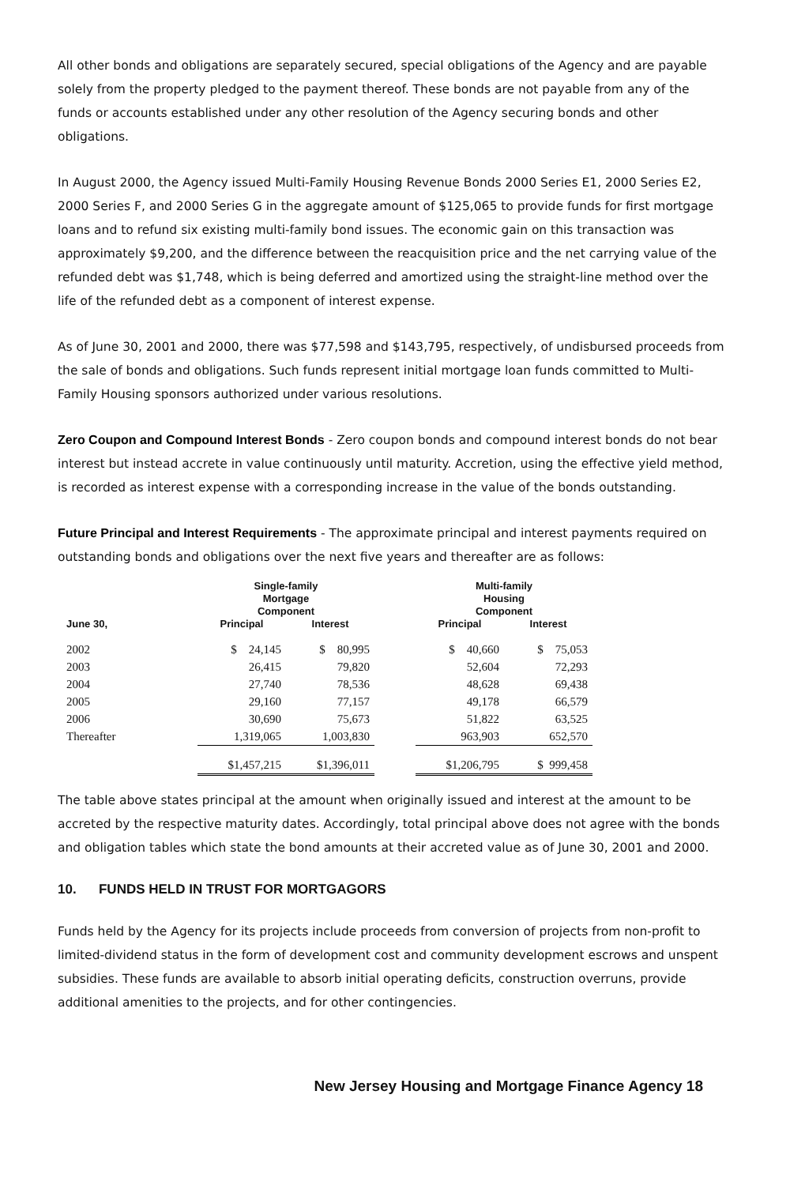All other bonds and obligations are separately secured, special obligations of the Agency and are payable solely from the property pledged to the payment thereof. These bonds are not payable from any of the funds or accounts established under any other resolution of the Agency securing bonds and other obligations.
In August 2000, the Agency issued Multi-Family Housing Revenue Bonds 2000 Series E1, 2000 Series E2, 2000 Series F, and 2000 Series G in the aggregate amount of $125,065 to provide funds for first mortgage loans and to refund six existing multi-family bond issues. The economic gain on this transaction was approximately $9,200, and the difference between the reacquisition price and the net carrying value of the refunded debt was $1,748, which is being deferred and amortized using the straight-line method over the life of the refunded debt as a component of interest expense.
As of June 30, 2001 and 2000, there was $77,598 and $143,795, respectively, of undisbursed proceeds from the sale of bonds and obligations. Such funds represent initial mortgage loan funds committed to Multi-Family Housing sponsors authorized under various resolutions.
Zero Coupon and Compound Interest Bonds - Zero coupon bonds and compound interest bonds do not bear interest but instead accrete in value continuously until maturity. Accretion, using the effective yield method, is recorded as interest expense with a corresponding increase in the value of the bonds outstanding.
Future Principal and Interest Requirements - The approximate principal and interest payments required on outstanding bonds and obligations over the next five years and thereafter are as follows:
| | Single-family Mortgage Component | | | Multi-family Housing Component | |
| --- | --- | --- | --- | --- | --- |
| June 30, | Principal | Interest | | Principal | Interest |
| 2002 | $ 24,145 | $ 80,995 | | $ 40,660 | $ 75,053 |
| 2003 | 26,415 | 79,820 | | 52,604 | 72,293 |
| 2004 | 27,740 | 78,536 | | 48,628 | 69,438 |
| 2005 | 29,160 | 77,157 | | 49,178 | 66,579 |
| 2006 | 30,690 | 75,673 | | 51,822 | 63,525 |
| Thereafter | 1,319,065 | 1,003,830 | | 963,903 | 652,570 |
| | $1,457,215 | $1,396,011 | | $1,206,795 | $ 999,458 |
The table above states principal at the amount when originally issued and interest at the amount to be accreted by the respective maturity dates. Accordingly, total principal above does not agree with the bonds and obligation tables which state the bond amounts at their accreted value as of June 30, 2001 and 2000.
10. FUNDS HELD IN TRUST FOR MORTGAGORS
Funds held by the Agency for its projects include proceeds from conversion of projects from non-profit to limited-dividend status in the form of development cost and community development escrows and unspent subsidies. These funds are available to absorb initial operating deficits, construction overruns, provide additional amenities to the projects, and for other contingencies.
New Jersey Housing and Mortgage Finance Agency 18